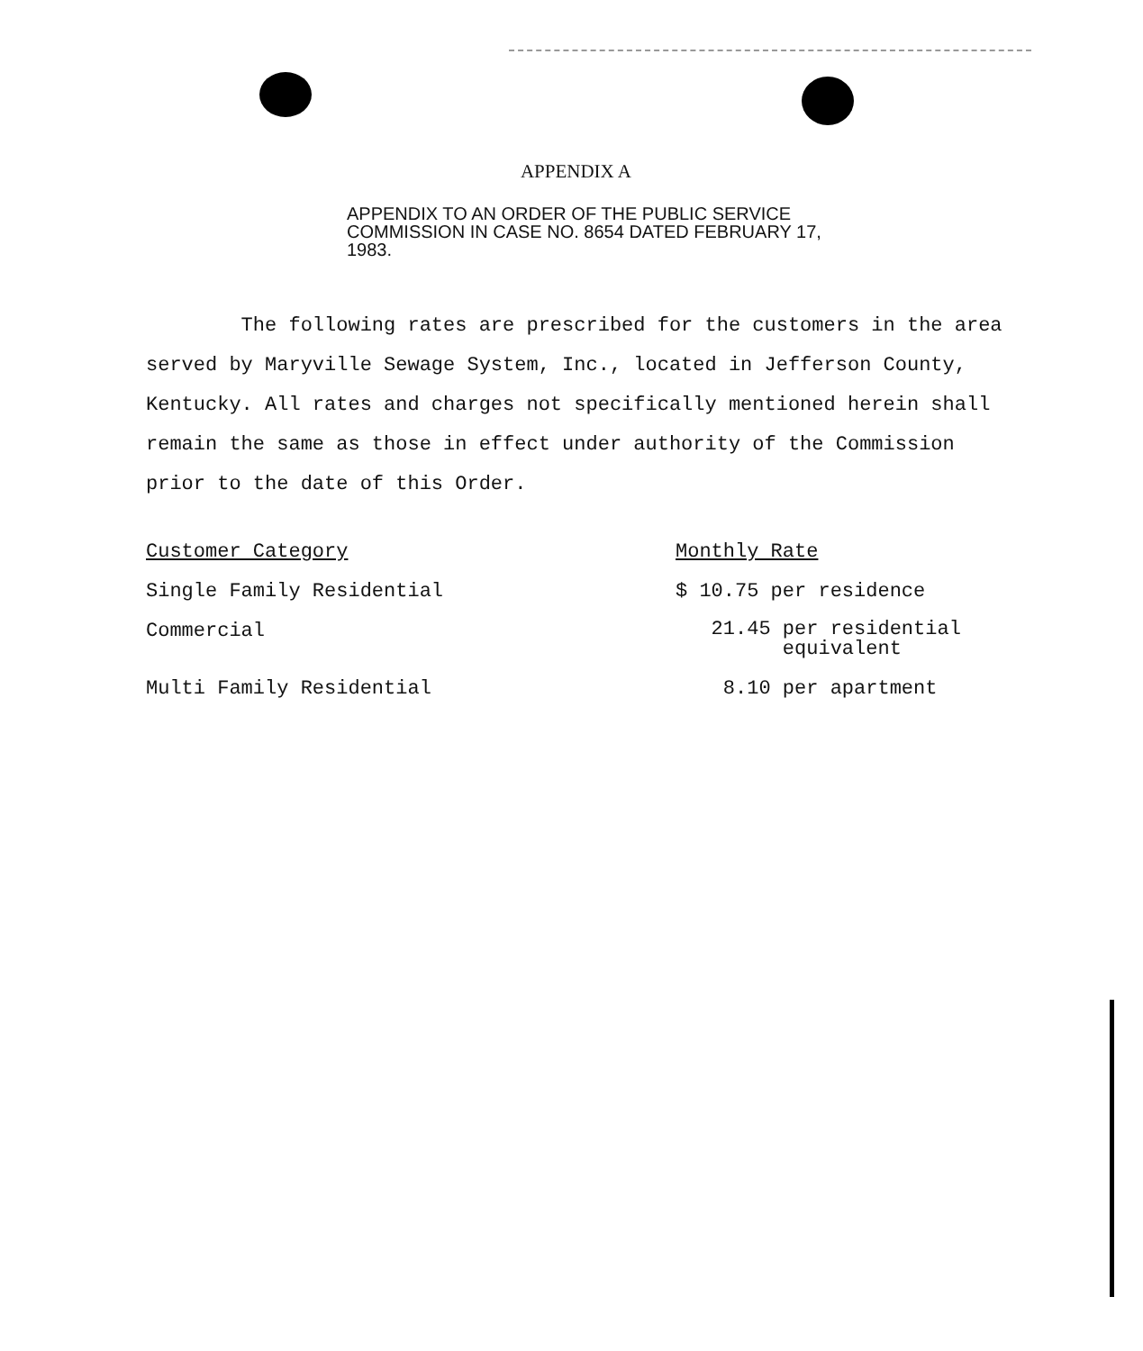APPENDIX A
APPENDIX TO AN ORDER OF THE PUBLIC SERVICE
COMMISSION IN CASE NO. 8654 DATED FEBRUARY 17,
1983.
The following rates are prescribed for the customers in the area served by Maryville Sewage System, Inc., located in Jefferson County, Kentucky. All rates and charges not specifically mentioned herein shall remain the same as those in effect under authority of the Commission prior to the date of this Order.
| Customer Category | Monthly Rate |
| --- | --- |
| Single Family Residential | $ 10.75 per residence |
| Commercial | 21.45 per residential equivalent |
| Multi Family Residential | 8.10 per apartment |